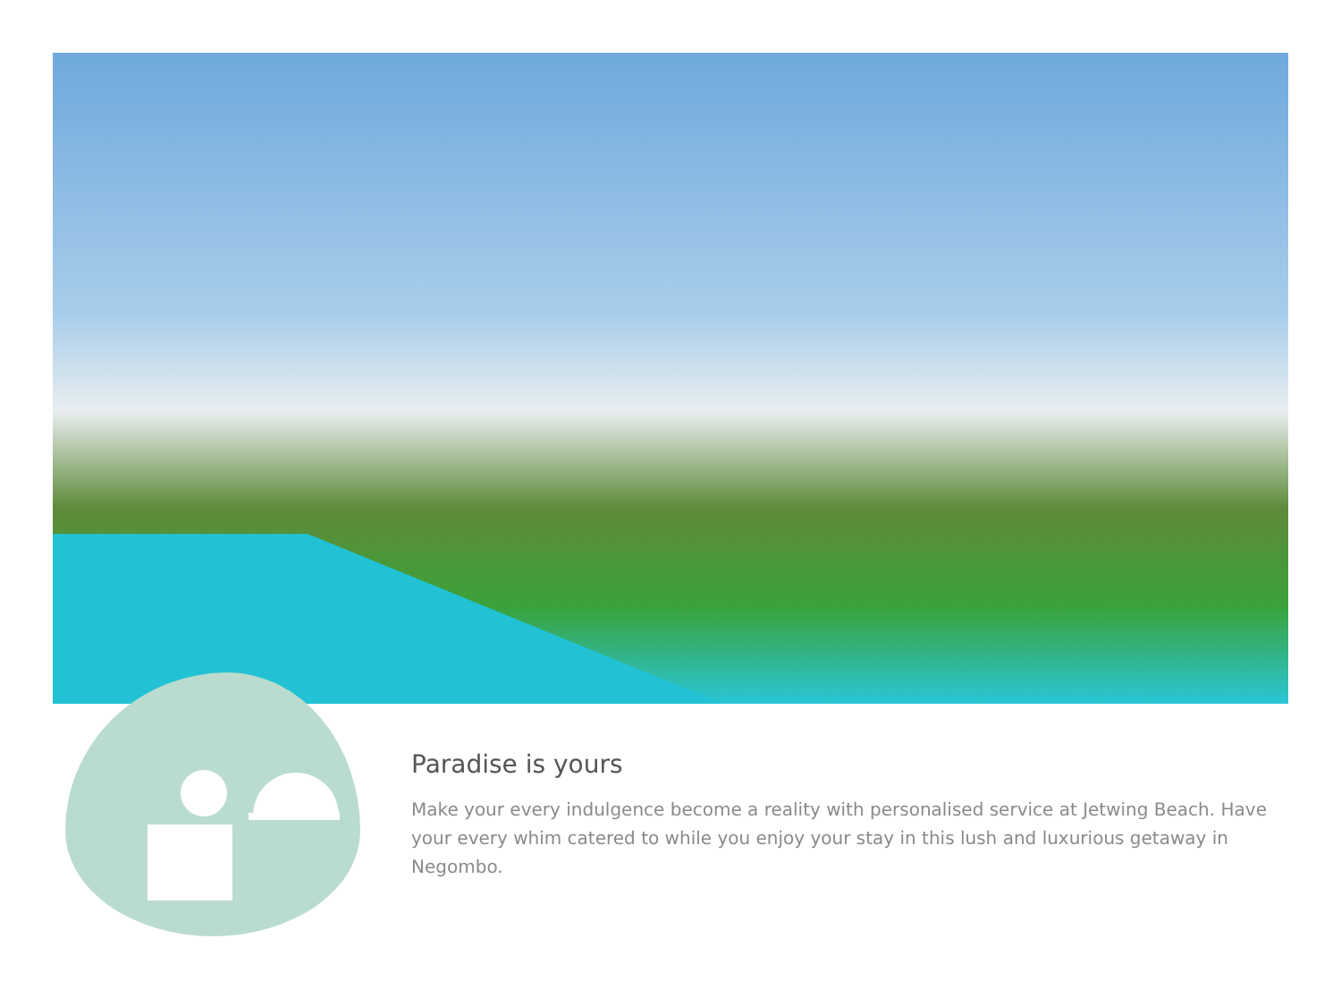Paradise is yours
Make your every indulgence become a reality with personalised service at Jetwing Beach. Have your every whim catered to while you enjoy your stay in this lush and luxurious getaway in Negombo.